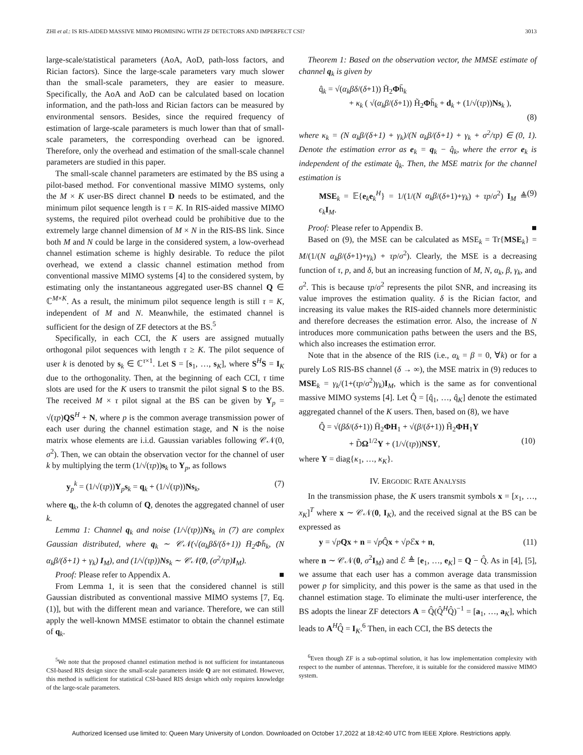ZHI et al.: IS RIS-AIDED MASSIVE MIMO PROMISING WITH ZF DETECTORS AND IMPERFECT CSI? 3013
large-scale/statistical parameters (AoA, AoD, path-loss factors, and Rician factors). Since the large-scale parameters vary much slower than the small-scale parameters, they are easier to measure. Specifically, the AoA and AoD can be calculated based on location information, and the path-loss and Rician factors can be measured by environmental sensors. Besides, since the required frequency of estimation of large-scale parameters is much lower than that of small-scale parameters, the corresponding overhead can be ignored. Therefore, only the overhead and estimation of the small-scale channel parameters are studied in this paper.
The small-scale channel parameters are estimated by the BS using a pilot-based method. For conventional massive MIMO systems, only the M × K user-BS direct channel D needs to be estimated, and the minimum pilot sequence length is τ = K. In RIS-aided massive MIMO systems, the required pilot overhead could be prohibitive due to the extremely large channel dimension of M × N in the RIS-BS link. Since both M and N could be large in the considered system, a low-overhead channel estimation scheme is highly desirable. To reduce the pilot overhead, we extend a classic channel estimation method from conventional massive MIMO systems [4] to the considered system, by estimating only the instantaneous aggregated user-BS channel Q ∈ ℂ<sup>M×K</sup>. As a result, the minimum pilot sequence length is still τ = K, independent of M and N. Meanwhile, the estimated channel is sufficient for the design of ZF detectors at the BS.<sup>5</sup>
Specifically, in each CCI, the K users are assigned mutually orthogonal pilot sequences with length τ ≥ K. The pilot sequence of user k is denoted by s<sub>k</sub> ∈ ℂ<sup>τ×1</sup>. Let S = [s<sub>1</sub>, …, s<sub>K</sub>], where S<sup>H</sup>S = I<sub>K</sub> due to the orthogonality. Then, at the beginning of each CCI, τ time slots are used for the K users to transmit the pilot signal S to the BS. The received M × τ pilot signal at the BS can be given by Y<sub>p</sub> = √(τp)QS<sup>H</sup> + N, where p is the common average transmission power of each user during the channel estimation stage, and N is the noise matrix whose elements are i.i.d. Gaussian variables following 𝒞𝒩(0, σ<sup>2</sup>). Then, we can obtain the observation vector for the channel of user k by multiplying the term (1/√(τp))s<sub>k</sub> to Y<sub>p</sub>, as follows
y<sub>p</sub><sup>k</sup> = (1/√(τp))Y<sub>p</sub>s<sub>k</sub> = q<sub>k</sub> + (1/√(τp))Ns<sub>k</sub>, (7)
where q<sub>k</sub>, the k-th column of Q, denotes the aggregated channel of user k.
Lemma 1: Channel q<sub>k</sub> and noise (1/√(τp))Ns<sub>k</sub> in (7) are complex Gaussian distributed, where q<sub>k</sub> ∼ 𝒞𝒩(√(α<sub>k</sub>βδ/(δ+1)) H̄<sub>2</sub>Φh̄<sub>k</sub>, (N α<sub>k</sub>β/(δ+1) + γ<sub>k</sub>) I<sub>M</sub>), and (1/√(τp))Ns<sub>k</sub> ∼ 𝒞𝒩(0, (σ<sup>2</sup>/τp)I<sub>M</sub>).
Proof: Please refer to Appendix A. ■
From Lemma 1, it is seen that the considered channel is still Gaussian distributed as conventional massive MIMO systems [7, Eq. (1)], but with the different mean and variance. Therefore, we can still apply the well-known MMSE estimator to obtain the channel estimate of q<sub>k</sub>.
<sup>5</sup> We note that the proposed channel estimation method is not sufficient for instantaneous CSI-based RIS design since the small-scale parameters inside Q are not estimated. However, this method is sufficient for statistical CSI-based RIS design which only requires knowledge of the large-scale parameters.
Theorem 1: Based on the observation vector, the MMSE estimate of channel q<sub>k</sub> is given by
q̂<sub>k</sub> = √(α<sub>k</sub>βδ/(δ+1)) H̄<sub>2</sub>Φh̄<sub>k</sub>
+ κ<sub>k</sub> ( √(α<sub>k</sub>β/(δ+1)) H̃<sub>2</sub>Φh̄<sub>k</sub> + d<sub>k</sub> + (1/√(τp))Ns<sub>k</sub> ),
(8)
where κ<sub>k</sub> = (N α<sub>k</sub>β/(δ+1) + γ<sub>k</sub>)/(N α<sub>k</sub>β/(δ+1) + γ<sub>k</sub> + σ<sup>2</sup>/τp) ∈ (0, 1). Denote the estimation error as e<sub>k</sub> = q<sub>k</sub> − q̂<sub>k</sub>, where the error e<sub>k</sub> is independent of the estimate q̂<sub>k</sub>. Then, the MSE matrix for the channel estimation is
MSE<sub>k</sub> = 𝔼{e<sub>k</sub>e<sub>k</sub><sup>H</sup>} = 1/(1/(N α<sub>k</sub>β/(δ+1)+γ<sub>k</sub>) + τp/σ<sup>2</sup>) I<sub>M</sub> ≜ ϵ<sub>k</sub> I<sub>M</sub>. (9)
Proof: Please refer to Appendix B. ■
Based on (9), the MSE can be calculated as MSE<sub>k</sub> = Tr{MSE<sub>k</sub>} = M/(1/(N α<sub>k</sub>β/(δ+1)+γ<sub>k</sub>) + τp/σ<sup>2</sup>). Clearly, the MSE is a decreasing function of τ, p, and δ, but an increasing function of M, N, α<sub>k</sub>, β, γ<sub>k</sub>, and σ<sup>2</sup>. This is because τp/σ<sup>2</sup> represents the pilot SNR, and increasing its value improves the estimation quality. δ is the Rician factor, and increasing its value makes the RIS-aided channels more deterministic and therefore decreases the estimation error. Also, the increase of N introduces more communication paths between the users and the BS, which also increases the estimation error.
Note that in the absence of the RIS (i.e., α<sub>k</sub> = β = 0, ∀k) or for a purely LoS RIS-BS channel (δ → ∞), the MSE matrix in (9) reduces to MSE<sub>k</sub> = γ<sub>k</sub>/(1+(τp/σ<sup>2</sup>)γ<sub>k</sub>)I<sub>M</sub>, which is the same as for conventional massive MIMO systems [4]. Let Q̂ = [q̂<sub>1</sub>, …, q̂<sub>K</sub>] denote the estimated aggregated channel of the K users. Then, based on (8), we have
Q̂ = √(βδ/(δ+1)) H̄<sub>2</sub>ΦH<sub>1</sub> + √(β/(δ+1)) H̃<sub>2</sub>ΦH<sub>1</sub>Υ
+ D̃Ω<sup>1/2</sup>Υ + (1/√(τp))NSΥ, (10)
where Υ = diag{κ<sub>1</sub>, …, κ<sub>K</sub>}.
IV. ERGODIC RATE ANALYSIS
In the transmission phase, the K users transmit symbols x = [x<sub>1</sub>, …, x<sub>K</sub>]<sup>T</sup> where x ∼ 𝒞𝒩(0, I<sub>K</sub>), and the received signal at the BS can be expressed as
y = √pQx + n = √p Q̂x + √p ℰx + n, (11)
where n ∼ 𝒞𝒩(0, σ<sup>2</sup>I<sub>M</sub>) and ℰ ≜ [e<sub>1</sub>, …, e<sub>K</sub>] = Q − Q̂. As in [4], [5], we assume that each user has a common average data transmission power p for simplicity, and this power is the same as that used in the channel estimation stage. To eliminate the multi-user interference, the BS adopts the linear ZF detectors A = Q̂(Q̂<sup>H</sup>Q̂)<sup>−1</sup> = [a<sub>1</sub>, …, a<sub>K</sub>], which leads to A<sup>H</sup>Q̂ = I<sub>K</sub>.<sup>6</sup> Then, in each CCI, the BS detects the
<sup>6</sup> Even though ZF is a sub-optimal solution, it has low implementation complexity with respect to the number of antennas. Therefore, it is suitable for the considered massive MIMO system.
Authorized licensed use limited to: Queen Mary University of London. Downloaded on October 17,2022 at 18:42:40 UTC from IEEE Xplore. Restrictions apply.